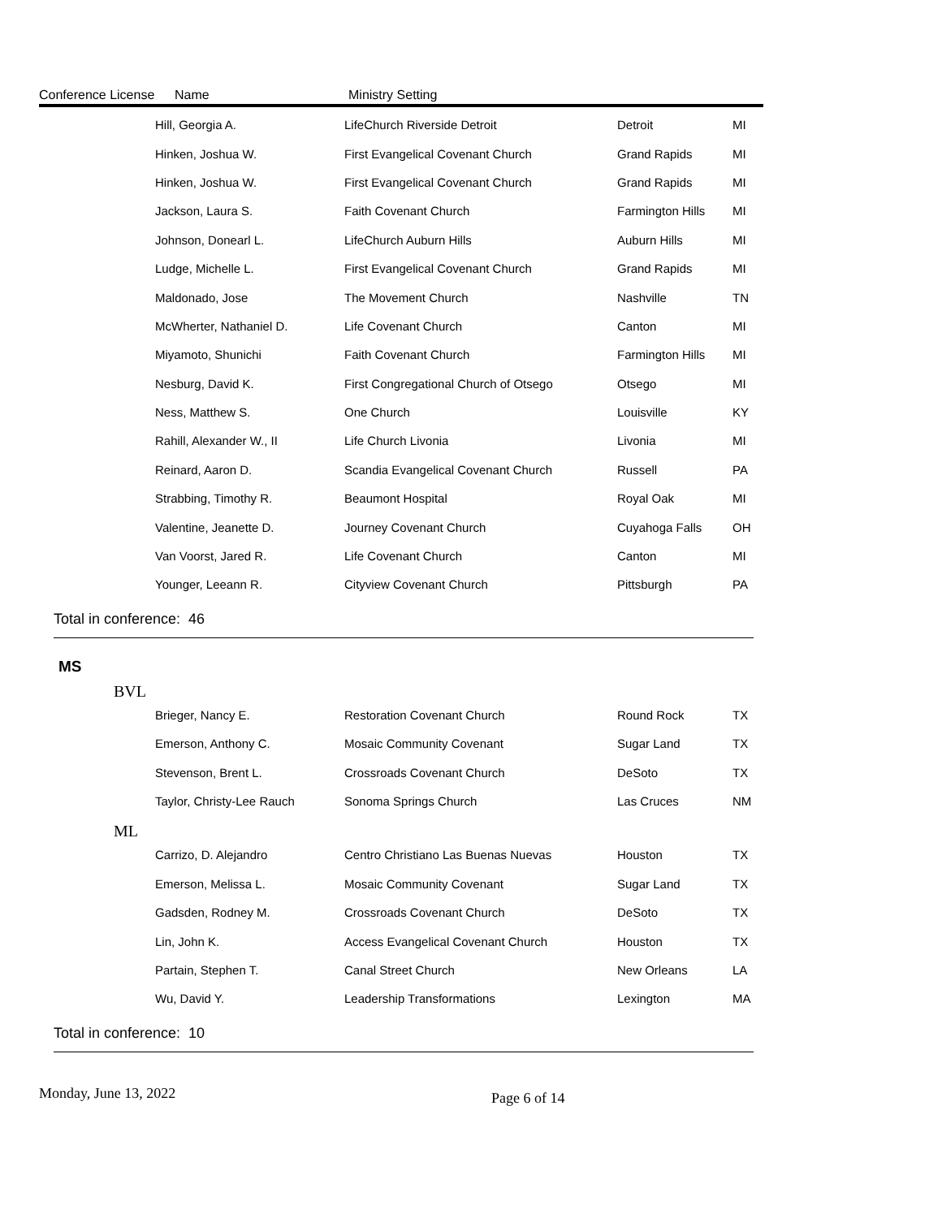Conference License Name Ministry Setting
| Hill, Georgia A. | LifeChurch Riverside Detroit | Detroit | MI |
| Hinken, Joshua W. | First Evangelical Covenant Church | Grand Rapids | MI |
| Hinken, Joshua W. | First Evangelical Covenant Church | Grand Rapids | MI |
| Jackson, Laura S. | Faith Covenant Church | Farmington Hills | MI |
| Johnson, Donearl L. | LifeChurch Auburn Hills | Auburn Hills | MI |
| Ludge, Michelle L. | First Evangelical Covenant Church | Grand Rapids | MI |
| Maldonado, Jose | The Movement Church | Nashville | TN |
| McWherter, Nathaniel D. | Life Covenant Church | Canton | MI |
| Miyamoto, Shunichi | Faith Covenant Church | Farmington Hills | MI |
| Nesburg, David K. | First Congregational Church of Otsego | Otsego | MI |
| Ness, Matthew S. | One Church | Louisville | KY |
| Rahill, Alexander W., II | Life Church Livonia | Livonia | MI |
| Reinard, Aaron D. | Scandia Evangelical Covenant Church | Russell | PA |
| Strabbing, Timothy R. | Beaumont Hospital | Royal Oak | MI |
| Valentine, Jeanette D. | Journey Covenant Church | Cuyahoga Falls | OH |
| Van Voorst, Jared R. | Life Covenant Church | Canton | MI |
| Younger, Leeann R. | Cityview Covenant Church | Pittsburgh | PA |
Total in conference: 46
MS
BVL
| Brieger, Nancy E. | Restoration Covenant Church | Round Rock | TX |
| Emerson, Anthony C. | Mosaic Community Covenant | Sugar Land | TX |
| Stevenson, Brent L. | Crossroads Covenant Church | DeSoto | TX |
| Taylor, Christy-Lee Rauch | Sonoma Springs Church | Las Cruces | NM |
ML
| Carrizo, D. Alejandro | Centro Christiano Las Buenas Nuevas | Houston | TX |
| Emerson, Melissa L. | Mosaic Community Covenant | Sugar Land | TX |
| Gadsden, Rodney M. | Crossroads Covenant Church | DeSoto | TX |
| Lin, John K. | Access Evangelical Covenant Church | Houston | TX |
| Partain, Stephen T. | Canal Street Church | New Orleans | LA |
| Wu, David Y. | Leadership Transformations | Lexington | MA |
Total in conference: 10
Monday, June 13, 2022 Page 6 of 14